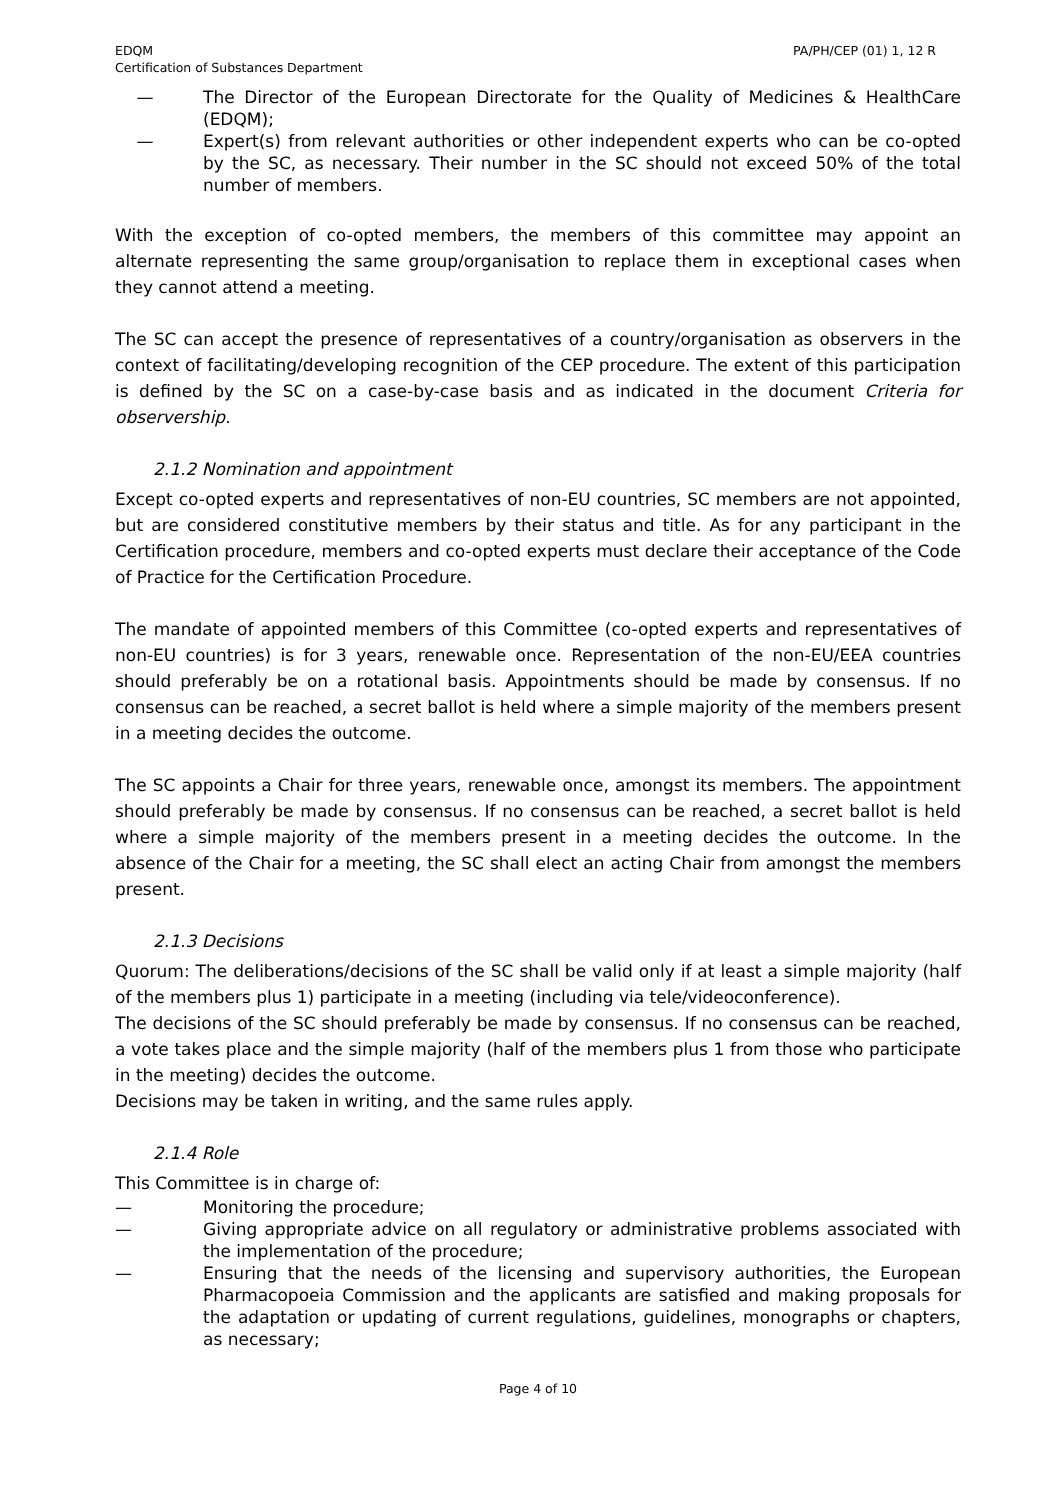EDQM
Certification of Substances Department
PA/PH/CEP (01) 1, 12 R
— The Director of the European Directorate for the Quality of Medicines & HealthCare (EDQM);
— Expert(s) from relevant authorities or other independent experts who can be co-opted by the SC, as necessary. Their number in the SC should not exceed 50% of the total number of members.
With the exception of co-opted members, the members of this committee may appoint an alternate representing the same group/organisation to replace them in exceptional cases when they cannot attend a meeting.
The SC can accept the presence of representatives of a country/organisation as observers in the context of facilitating/developing recognition of the CEP procedure. The extent of this participation is defined by the SC on a case-by-case basis and as indicated in the document Criteria for observership.
2.1.2 Nomination and appointment
Except co-opted experts and representatives of non-EU countries, SC members are not appointed, but are considered constitutive members by their status and title. As for any participant in the Certification procedure, members and co-opted experts must declare their acceptance of the Code of Practice for the Certification Procedure.
The mandate of appointed members of this Committee (co-opted experts and representatives of non-EU countries) is for 3 years, renewable once. Representation of the non-EU/EEA countries should preferably be on a rotational basis. Appointments should be made by consensus. If no consensus can be reached, a secret ballot is held where a simple majority of the members present in a meeting decides the outcome.
The SC appoints a Chair for three years, renewable once, amongst its members. The appointment should preferably be made by consensus. If no consensus can be reached, a secret ballot is held where a simple majority of the members present in a meeting decides the outcome. In the absence of the Chair for a meeting, the SC shall elect an acting Chair from amongst the members present.
2.1.3 Decisions
Quorum: The deliberations/decisions of the SC shall be valid only if at least a simple majority (half of the members plus 1) participate in a meeting (including via tele/videoconference).
The decisions of the SC should preferably be made by consensus. If no consensus can be reached, a vote takes place and the simple majority (half of the members plus 1 from those who participate in the meeting) decides the outcome.
Decisions may be taken in writing, and the same rules apply.
2.1.4 Role
This Committee is in charge of:
— Monitoring the procedure;
— Giving appropriate advice on all regulatory or administrative problems associated with the implementation of the procedure;
— Ensuring that the needs of the licensing and supervisory authorities, the European Pharmacopoeia Commission and the applicants are satisfied and making proposals for the adaptation or updating of current regulations, guidelines, monographs or chapters, as necessary;
Page 4 of 10